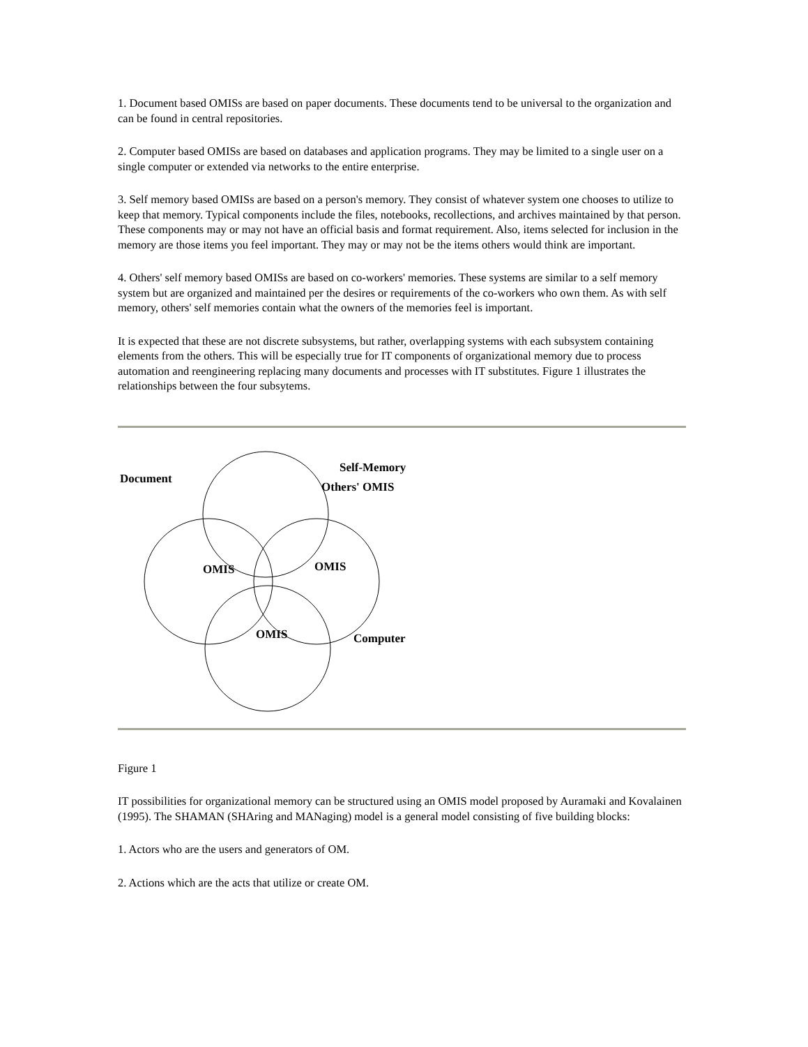1. Document based OMISs are based on paper documents. These documents tend to be universal to the organization and can be found in central repositories.
2. Computer based OMISs are based on databases and application programs. They may be limited to a single user on a single computer or extended via networks to the entire enterprise.
3. Self memory based OMISs are based on a person's memory. They consist of whatever system one chooses to utilize to keep that memory. Typical components include the files, notebooks, recollections, and archives maintained by that person. These components may or may not have an official basis and format requirement. Also, items selected for inclusion in the memory are those items you feel important. They may or may not be the items others would think are important.
4. Others' self memory based OMISs are based on co-workers' memories. These systems are similar to a self memory system but are organized and maintained per the desires or requirements of the co-workers who own them. As with self memory, others' self memories contain what the owners of the memories feel is important.
It is expected that these are not discrete subsystems, but rather, overlapping systems with each subsystem containing elements from the others. This will be especially true for IT components of organizational memory due to process automation and reengineering replacing many documents and processes with IT substitutes. Figure 1 illustrates the relationships between the four subsytems.
Document
Self-Memory
Others' OMIS
OMIS
OMIS
OMIS
Computer
Figure 1
IT possibilities for organizational memory can be structured using an OMIS model proposed by Auramaki and Kovalainen (1995). The SHAMAN (SHAring and MANaging) model is a general model consisting of five building blocks:
1. Actors who are the users and generators of OM.
2. Actions which are the acts that utilize or create OM.